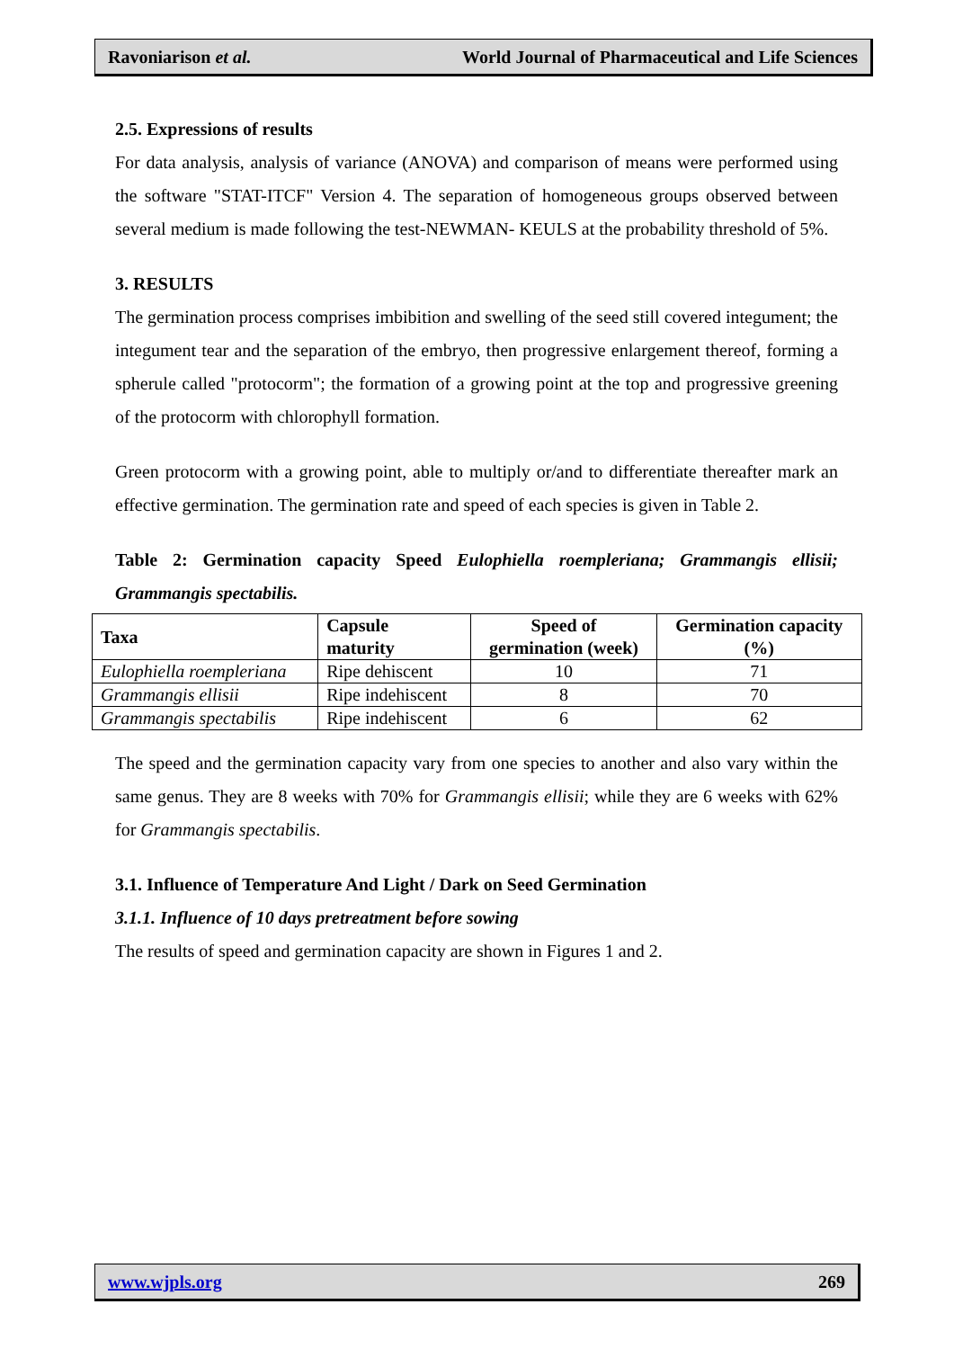Ravoniarison et al. World Journal of Pharmaceutical and Life Sciences
2.5. Expressions of results
For data analysis, analysis of variance (ANOVA) and comparison of means were performed using the software "STAT-ITCF" Version 4. The separation of homogeneous groups observed between several medium is made following the test-NEWMAN- KEULS at the probability threshold of 5%.
3. RESULTS
The germination process comprises imbibition and swelling of the seed still covered integument; the integument tear and the separation of the embryo, then progressive enlargement thereof, forming a spherule called "protocorm"; the formation of a growing point at the top and progressive greening of the protocorm with chlorophyll formation.
Green protocorm with a growing point, able to multiply or/and to differentiate thereafter mark an effective germination. The germination rate and speed of each species is given in Table 2.
Table 2: Germination capacity Speed Eulophiella roempleriana; Grammangis ellisii; Grammangis spectabilis.
| Taxa | Capsule maturity | Speed of germination (week) | Germination capacity (%) |
| --- | --- | --- | --- |
| Eulophiella roempleriana | Ripe dehiscent | 10 | 71 |
| Grammangis ellisii | Ripe indehiscent | 8 | 70 |
| Grammangis spectabilis | Ripe indehiscent | 6 | 62 |
The speed and the germination capacity vary from one species to another and also vary within the same genus. They are 8 weeks with 70% for Grammangis ellisii; while they are 6 weeks with 62% for Grammangis spectabilis.
3.1. Influence of Temperature And Light / Dark on Seed Germination
3.1.1. Influence of 10 days pretreatment before sowing
The results of speed and germination capacity are shown in Figures 1 and 2.
www.wjpls.org 269